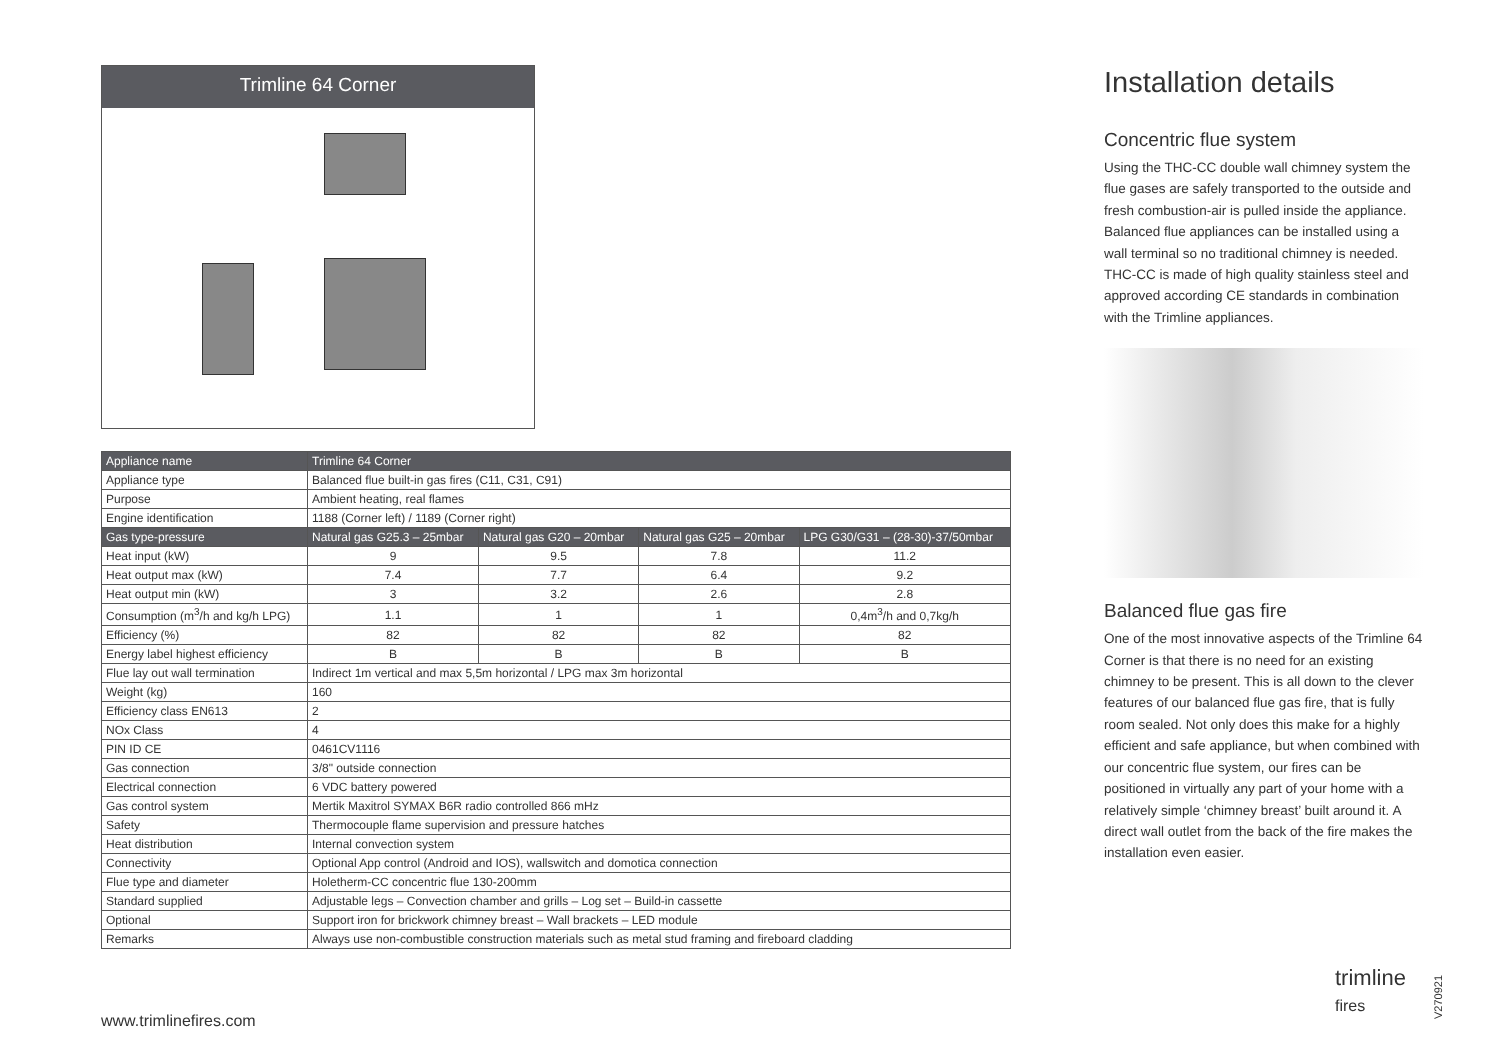Trimline 64 Corner
| Appliance name | Trimline 64 Corner | | | |
| Appliance type | Balanced flue built-in gas fires (C11, C31, C91) | | | |
| Purpose | Ambient heating, real flames | | | |
| Engine identification | 1188 (Corner left) / 1189 (Corner right) | | | |
| Gas type-pressure | Natural gas G25.3 – 25mbar | Natural gas G20 – 20mbar | Natural gas G25 – 20mbar | LPG G30/G31 – (28-30)-37/50mbar |
| Heat input (kW) | 9 | 9.5 | 7.8 | 11.2 |
| Heat output max (kW) | 7.4 | 7.7 | 6.4 | 9.2 |
| Heat output min (kW) | 3 | 3.2 | 2.6 | 2.8 |
| Consumption (m<sup>3</sup>/h and kg/h LPG) | 1.1 | 1 | 1 | 0,4m<sup>3</sup>/h and 0,7kg/h |
| Efficiency (%) | 82 | 82 | 82 | 82 |
| Energy label highest efficiency | B | B | B | B |
| Flue lay out wall termination | Indirect 1m vertical and max 5,5m horizontal / LPG max 3m horizontal | | | |
| Weight (kg) | 160 | | | |
| Efficiency class EN613 | 2 | | | |
| NOx Class | 4 | | | |
| PIN ID CE | 0461CV1116 | | | |
| Gas connection | 3/8" outside connection | | | |
| Electrical connection | 6 VDC battery powered | | | |
| Gas control system | Mertik Maxitrol SYMAX B6R radio controlled 866 mHz | | | |
| Safety | Thermocouple flame supervision and pressure hatches | | | |
| Heat distribution | Internal convection system | | | |
| Connectivity | Optional App control (Android and IOS), wallswitch and domotica connection | | | |
| Flue type and diameter | Holetherm-CC concentric flue 130-200mm | | | |
| Standard supplied | Adjustable legs – Convection chamber and grills – Log set – Build-in cassette | | | |
| Optional | Support iron for brickwork chimney breast – Wall brackets – LED module | | | |
| Remarks | Always use non-combustible construction materials such as metal stud framing and fireboard cladding | | | |
Installation details
Concentric flue system
Using the THC-CC double wall chimney system the flue gases are safely transported to the outside and fresh combustion-air is pulled inside the appliance. Balanced flue appliances can be installed using a wall terminal so no traditional chimney is needed. THC-CC is made of high quality stainless steel and approved according CE standards in combination with the Trimline appliances.
Balanced flue gas fire
One of the most innovative aspects of the Trimline 64 Corner is that there is no need for an existing chimney to be present. This is all down to the clever features of our balanced flue gas fire, that is fully room sealed. Not only does this make for a highly efficient and safe appliance, but when combined with our concentric flue system, our fires can be positioned in virtually any part of your home with a relatively simple ‘chimney breast’ built around it. A direct wall outlet from the back of the fire makes the installation even easier.
www.trimlinefires.com
trimline
fires
V270921